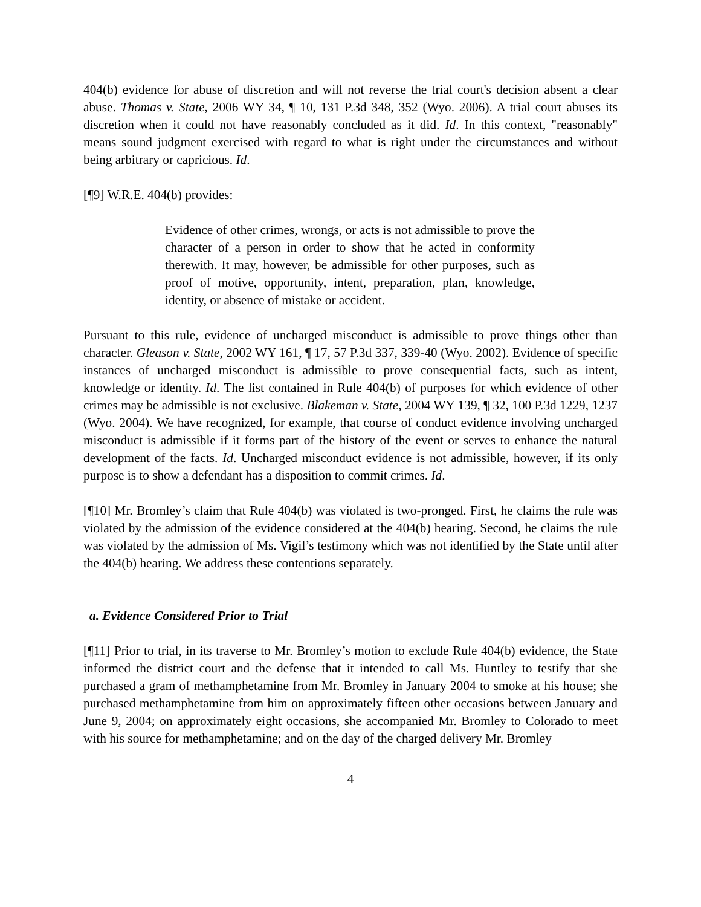404(b) evidence for abuse of discretion and will not reverse the trial court's decision absent a clear abuse. Thomas v. State, 2006 WY 34, ¶ 10, 131 P.3d 348, 352 (Wyo. 2006). A trial court abuses its discretion when it could not have reasonably concluded as it did. Id. In this context, "reasonably" means sound judgment exercised with regard to what is right under the circumstances and without being arbitrary or capricious. Id.
[¶9] W.R.E. 404(b) provides:
Evidence of other crimes, wrongs, or acts is not admissible to prove the character of a person in order to show that he acted in conformity therewith. It may, however, be admissible for other purposes, such as proof of motive, opportunity, intent, preparation, plan, knowledge, identity, or absence of mistake or accident.
Pursuant to this rule, evidence of uncharged misconduct is admissible to prove things other than character. Gleason v. State, 2002 WY 161, ¶ 17, 57 P.3d 337, 339-40 (Wyo. 2002). Evidence of specific instances of uncharged misconduct is admissible to prove consequential facts, such as intent, knowledge or identity. Id. The list contained in Rule 404(b) of purposes for which evidence of other crimes may be admissible is not exclusive. Blakeman v. State, 2004 WY 139, ¶ 32, 100 P.3d 1229, 1237 (Wyo. 2004). We have recognized, for example, that course of conduct evidence involving uncharged misconduct is admissible if it forms part of the history of the event or serves to enhance the natural development of the facts. Id. Uncharged misconduct evidence is not admissible, however, if its only purpose is to show a defendant has a disposition to commit crimes. Id.
[¶10] Mr. Bromley’s claim that Rule 404(b) was violated is two-pronged. First, he claims the rule was violated by the admission of the evidence considered at the 404(b) hearing. Second, he claims the rule was violated by the admission of Ms. Vigil’s testimony which was not identified by the State until after the 404(b) hearing. We address these contentions separately.
a. Evidence Considered Prior to Trial
[¶11] Prior to trial, in its traverse to Mr. Bromley’s motion to exclude Rule 404(b) evidence, the State informed the district court and the defense that it intended to call Ms. Huntley to testify that she purchased a gram of methamphetamine from Mr. Bromley in January 2004 to smoke at his house; she purchased methamphetamine from him on approximately fifteen other occasions between January and June 9, 2004; on approximately eight occasions, she accompanied Mr. Bromley to Colorado to meet with his source for methamphetamine; and on the day of the charged delivery Mr. Bromley
4